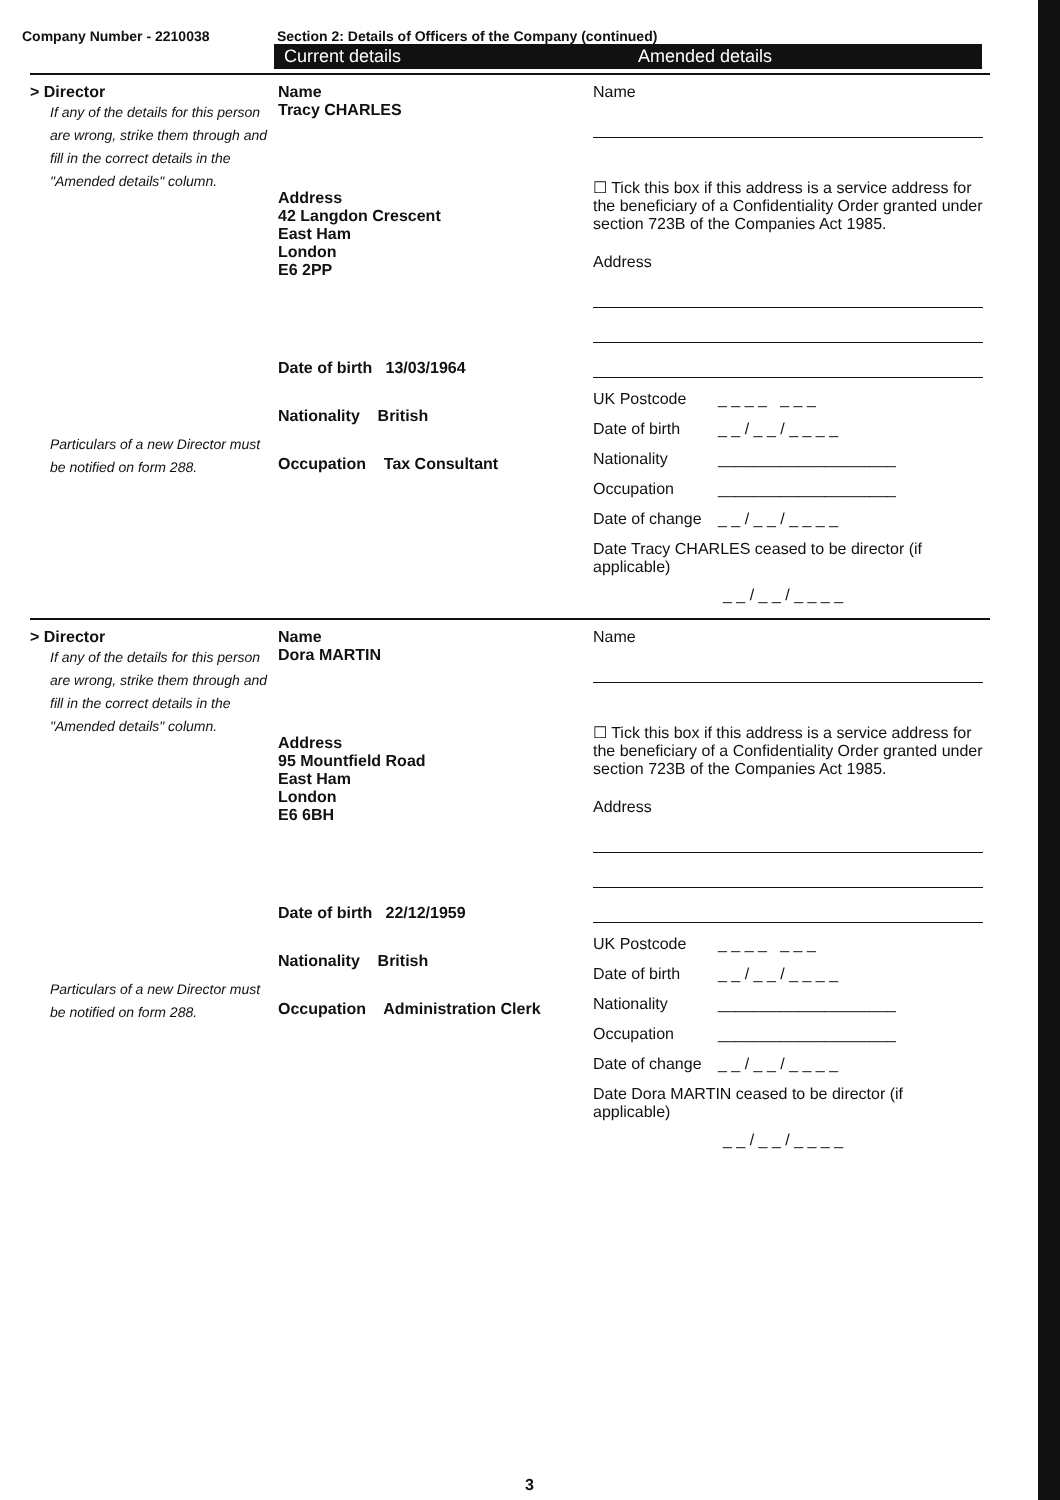Company Number - 2210038 Section 2: Details of Officers of the Company (continued)
Current details Amended details
> Director
If any of the details for this person are wrong, strike them through and fill in the correct details in the "Amended details" column.
Particulars of a new Director must be notified on form 288.
Name
Tracy CHARLES
Address
42 Langdon Crescent
East Ham
London
E6 2PP
Date of birth 13/03/1964
Nationality British
Occupation Tax Consultant
Name
☐ Tick this box if this address is a service address for the beneficiary of a Confidentiality Order granted under section 723B of the Companies Act 1985.
Address
UK Postcode _ _ _ _ _ _ _
Date of birth _ _ / _ _ / _ _ _ _
Nationality ____________________
Occupation ____________________
Date of change _ _ / _ _ / _ _ _ _
Date Tracy CHARLES ceased to be director (if applicable)
_ _ / _ _ / _ _ _ _
> Director
If any of the details for this person are wrong, strike them through and fill in the correct details in the "Amended details" column.
Particulars of a new Director must be notified on form 288.
Name
Dora MARTIN
Address
95 Mountfield Road
East Ham
London
E6 6BH
Date of birth 22/12/1959
Nationality British
Occupation Administration Clerk
Name
☐ Tick this box if this address is a service address for the beneficiary of a Confidentiality Order granted under section 723B of the Companies Act 1985.
Address
UK Postcode _ _ _ _ _ _ _
Date of birth _ _ / _ _ / _ _ _ _
Nationality ____________________
Occupation ____________________
Date of change _ _ / _ _ / _ _ _ _
Date Dora MARTIN ceased to be director (if applicable)
_ _ / _ _ / _ _ _ _
3